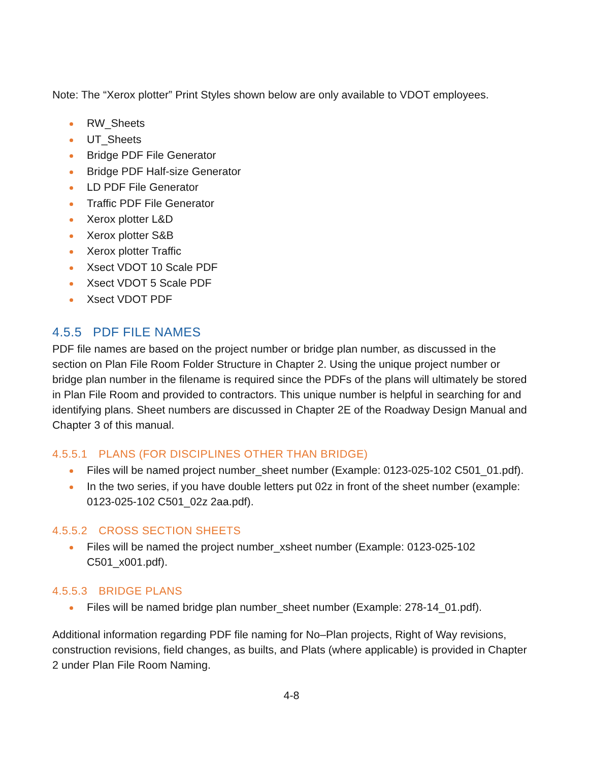Note: The “Xerox plotter” Print Styles shown below are only available to VDOT employees.
RW_Sheets
UT_Sheets
Bridge PDF File Generator
Bridge PDF Half-size Generator
LD PDF File Generator
Traffic PDF File Generator
Xerox plotter L&D
Xerox plotter S&B
Xerox plotter Traffic
Xsect VDOT 10 Scale PDF
Xsect VDOT 5 Scale PDF
Xsect VDOT PDF
4.5.5 PDF FILE NAMES
PDF file names are based on the project number or bridge plan number, as discussed in the section on Plan File Room Folder Structure in Chapter 2. Using the unique project number or bridge plan number in the filename is required since the PDFs of the plans will ultimately be stored in Plan File Room and provided to contractors. This unique number is helpful in searching for and identifying plans. Sheet numbers are discussed in Chapter 2E of the Roadway Design Manual and Chapter 3 of this manual.
4.5.5.1 PLANS (FOR DISCIPLINES OTHER THAN BRIDGE)
Files will be named project number_sheet number (Example: 0123-025-102 C501_01.pdf).
In the two series, if you have double letters put 02z in front of the sheet number (example: 0123-025-102 C501_02z 2aa.pdf).
4.5.5.2 CROSS SECTION SHEETS
Files will be named the project number_xsheet number (Example: 0123-025-102 C501_x001.pdf).
4.5.5.3 BRIDGE PLANS
Files will be named bridge plan number_sheet number (Example: 278-14_01.pdf).
Additional information regarding PDF file naming for No–Plan projects, Right of Way revisions, construction revisions, field changes, as builts, and Plats (where applicable) is provided in Chapter 2 under Plan File Room Naming.
4-8